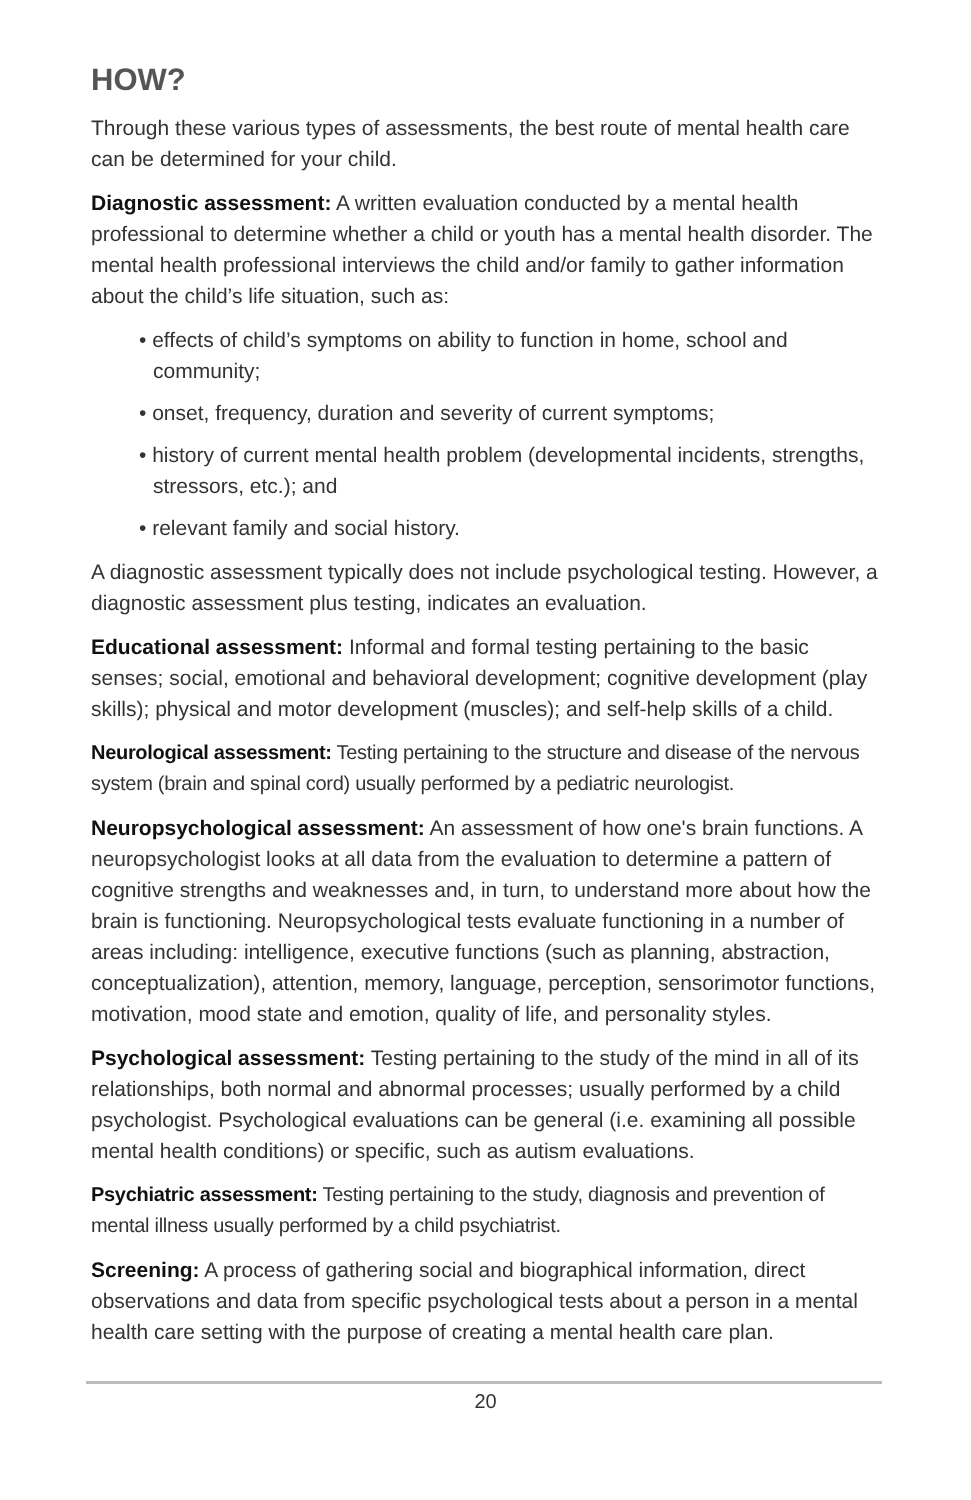HOW?
Through these various types of assessments, the best route of mental health care can be determined for your child.
Diagnostic assessment: A written evaluation conducted by a mental health professional to determine whether a child or youth has a mental health disorder. The mental health professional interviews the child and/or family to gather information about the child’s life situation, such as:
• effects of child’s symptoms on ability to function in home, school and community;
• onset, frequency, duration and severity of current symptoms;
• history of current mental health problem (developmental incidents, strengths, stressors, etc.); and
• relevant family and social history.
A diagnostic assessment typically does not include psychological testing. However, a diagnostic assessment plus testing, indicates an evaluation.
Educational assessment: Informal and formal testing pertaining to the basic senses; social, emotional and behavioral development; cognitive development (play skills); physical and motor development (muscles); and self-help skills of a child.
Neurological assessment: Testing pertaining to the structure and disease of the nervous system (brain and spinal cord) usually performed by a pediatric neurologist.
Neuropsychological assessment: An assessment of how one's brain functions. A neuropsychologist looks at all data from the evaluation to determine a pattern of cognitive strengths and weaknesses and, in turn, to understand more about how the brain is functioning. Neuropsychological tests evaluate functioning in a number of areas including: intelligence, executive functions (such as planning, abstraction, conceptualization), attention, memory, language, perception, sensorimotor functions, motivation, mood state and emotion, quality of life, and personality styles.
Psychological assessment: Testing pertaining to the study of the mind in all of its relationships, both normal and abnormal processes; usually performed by a child psychologist. Psychological evaluations can be general (i.e. examining all possible mental health conditions) or specific, such as autism evaluations.
Psychiatric assessment: Testing pertaining to the study, diagnosis and prevention of mental illness usually performed by a child psychiatrist.
Screening: A process of gathering social and biographical information, direct observations and data from specific psychological tests about a person in a mental health care setting with the purpose of creating a mental health care plan.
20